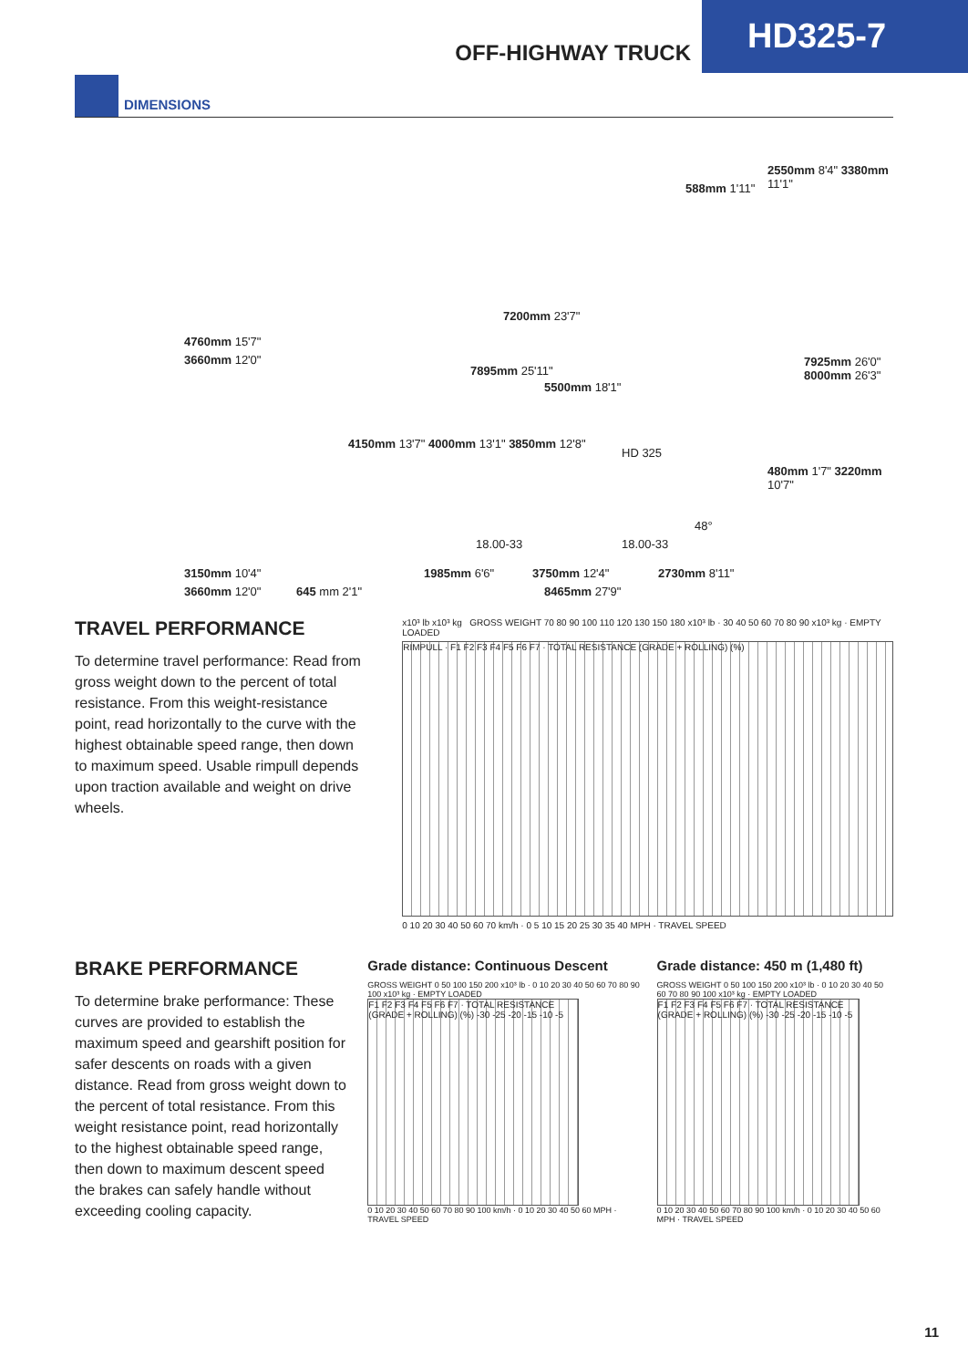OFF-HIGHWAY TRUCK
HD325-7
DIMENSIONS
4760mm 15'7"
3660mm 12'0"
3150mm 10'4"
3660mm 12'0" 645 mm 2'1"
588mm 1'11"
2550mm 8'4" 3380mm 11'1"
7200mm 23'7"
7895mm 25'11"
5500mm 18'1"
7925mm 26'0" 8000mm 26'3"
4150mm 13'7" 4000mm 13'1" 3850mm 12'8"
HD 325
480mm 1'7" 3220mm 10'7"
18.00-33 18.00-33
48°
1985mm 6'6" 3750mm 12'4" 2730mm 8'11"
8465mm 27'9"
TRAVEL PERFORMANCE
To determine travel performance: Read from gross weight down to the percent of total resistance. From this weight-resistance point, read horizontally to the curve with the highest obtainable speed range, then down to maximum speed. Usable rimpull depends upon traction available and weight on drive wheels.
x10³ lb x10³ kg GROSS WEIGHT 70 80 90 100 110 120 130 150 180 x10³ lb · 30 40 50 60 70 80 90 x10³ kg · EMPTY LOADED
RIMPULL · F1 F2 F3 F4 F5 F6 F7 · TOTAL RESISTANCE (GRADE + ROLLING) (%)
0 10 20 30 40 50 60 70 km/h · 0 5 10 15 20 25 30 35 40 MPH · TRAVEL SPEED
BRAKE PERFORMANCE
To determine brake performance: These curves are provided to establish the maximum speed and gearshift position for safer descents on roads with a given distance. Read from gross weight down to the percent of total resistance. From this weight resistance point, read horizontally to the highest obtainable speed range, then down to maximum descent speed the brakes can safely handle without exceeding cooling capacity.
Grade distance: Continuous Descent
GROSS WEIGHT 0 50 100 150 200 x10³ lb · 0 10 20 30 40 50 60 70 80 90 100 x10³ kg · EMPTY LOADED
F1 F2 F3 F4 F5 F6 F7 · TOTAL RESISTANCE (GRADE + ROLLING) (%) -30 -25 -20 -15 -10 -5
0 10 20 30 40 50 60 70 80 90 100 km/h · 0 10 20 30 40 50 60 MPH · TRAVEL SPEED
Grade distance: 450 m (1,480 ft)
GROSS WEIGHT 0 50 100 150 200 x10³ lb · 0 10 20 30 40 50 60 70 80 90 100 x10³ kg · EMPTY LOADED
F1 F2 F3 F4 F5 F6 F7 · TOTAL RESISTANCE (GRADE + ROLLING) (%) -30 -25 -20 -15 -10 -5
0 10 20 30 40 50 60 70 80 90 100 km/h · 0 10 20 30 40 50 60 MPH · TRAVEL SPEED
11